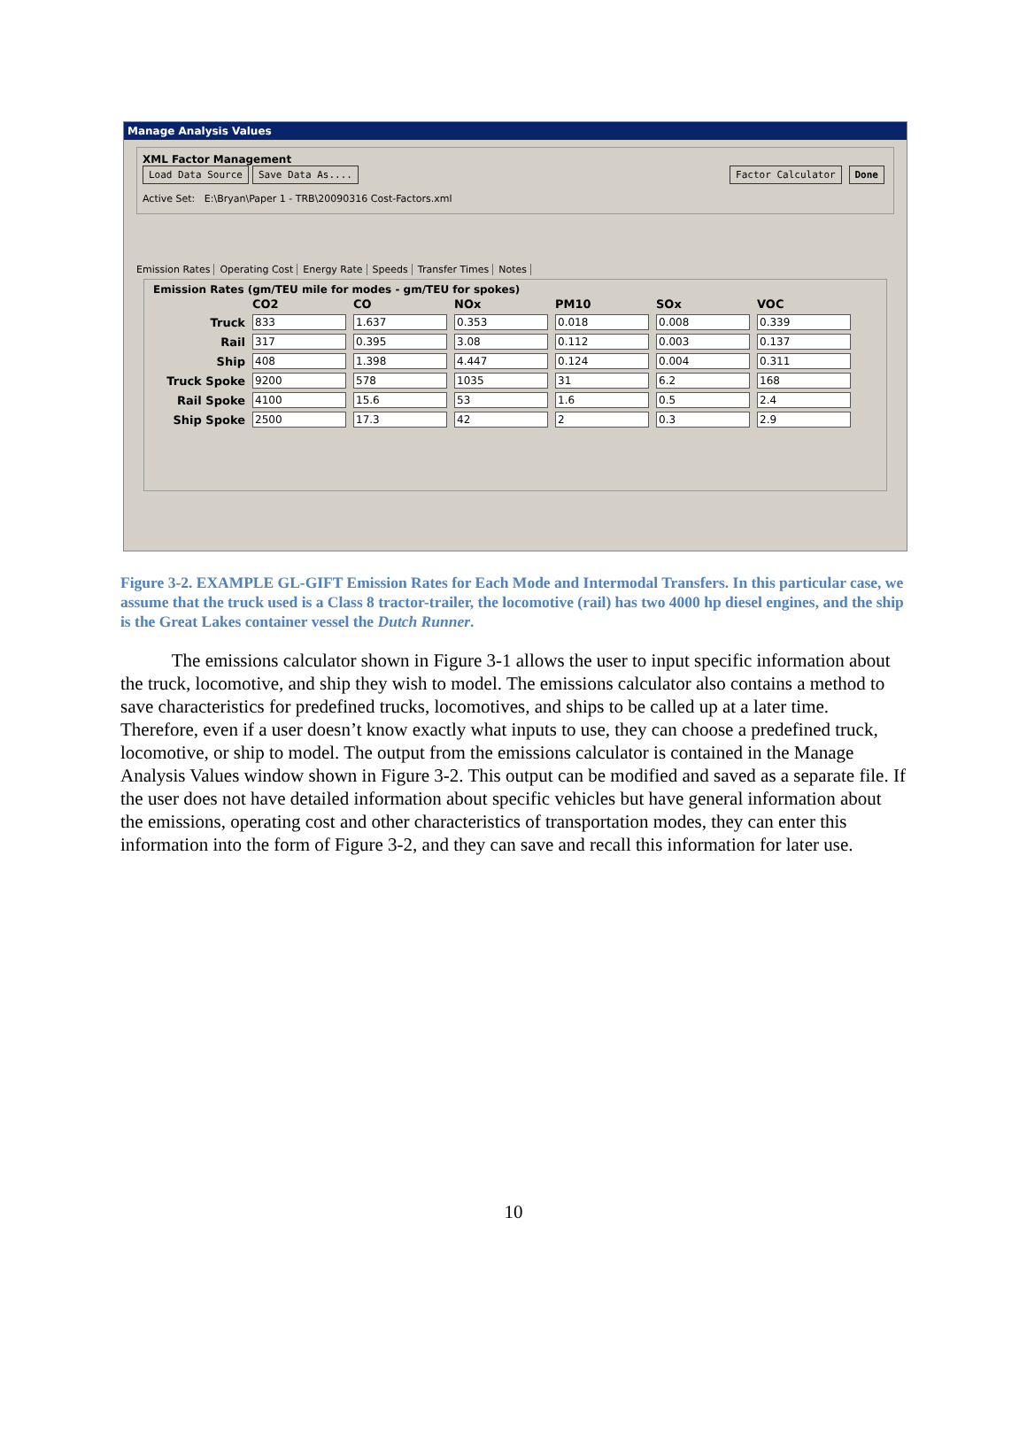Manage Analysis Values
XML Factor Management
Load Data Source Save Data As.... Factor Calculator Done
Active Set: E:\Bryan\Paper 1 - TRB\20090316 Cost-Factors.xml
Emission Rates Operating Cost Energy Rate Speeds Transfer Times Notes
Emission Rates (gm/TEU mile for modes - gm/TEU for spokes)
| | CO2 | CO | NOx | PM10 | SOx | VOC |
| --- | --- | --- | --- | --- | --- | --- |
| Truck | 833 | 1.637 | 0.353 | 0.018 | 0.008 | 0.339 |
| Rail | 317 | 0.395 | 3.08 | 0.112 | 0.003 | 0.137 |
| Ship | 408 | 1.398 | 4.447 | 0.124 | 0.004 | 0.311 |
| Truck Spoke | 9200 | 578 | 1035 | 31 | 6.2 | 168 |
| Rail Spoke | 4100 | 15.6 | 53 | 1.6 | 0.5 | 2.4 |
| Ship Spoke | 2500 | 17.3 | 42 | 2 | 0.3 | 2.9 |
Figure 3-2. EXAMPLE GL-GIFT Emission Rates for Each Mode and Intermodal Transfers. In this particular case, we assume that the truck used is a Class 8 tractor-trailer, the locomotive (rail) has two 4000 hp diesel engines, and the ship is the Great Lakes container vessel the Dutch Runner.
The emissions calculator shown in Figure 3-1 allows the user to input specific information about the truck, locomotive, and ship they wish to model. The emissions calculator also contains a method to save characteristics for predefined trucks, locomotives, and ships to be called up at a later time. Therefore, even if a user doesn’t know exactly what inputs to use, they can choose a predefined truck, locomotive, or ship to model. The output from the emissions calculator is contained in the Manage Analysis Values window shown in Figure 3-2. This output can be modified and saved as a separate file. If the user does not have detailed information about specific vehicles but have general information about the emissions, operating cost and other characteristics of transportation modes, they can enter this information into the form of Figure 3-2, and they can save and recall this information for later use.
10